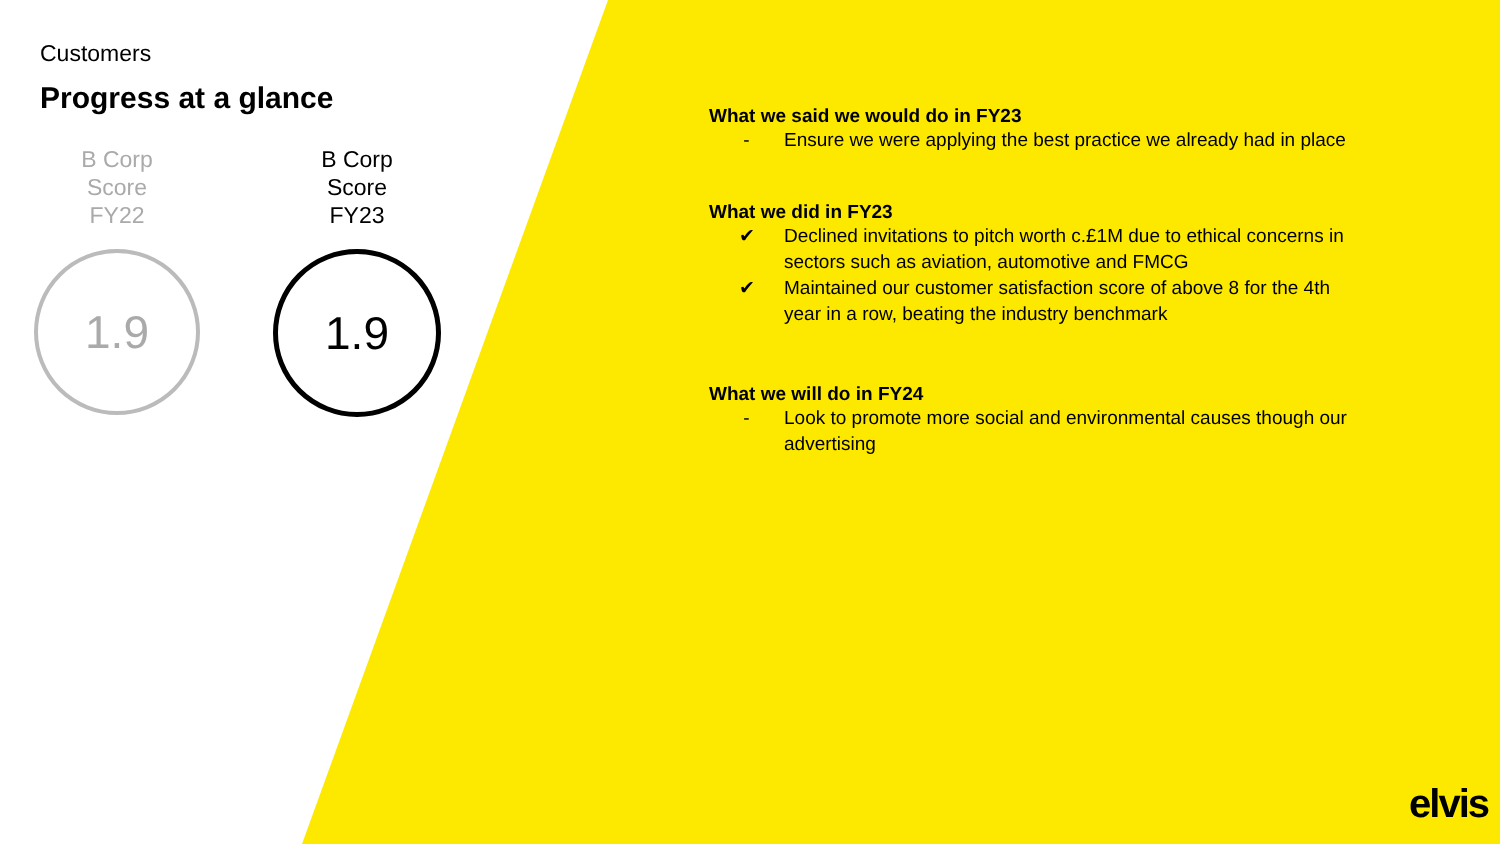Customers
Progress at a glance
B Corp
Score
FY22
1.9
B Corp
Score
FY23
1.9
What we said we would do in FY23
- Ensure we were applying the best practice we already had in place
What we did in FY23
✔ Declined invitations to pitch worth c.£1M due to ethical concerns in sectors such as aviation, automotive and FMCG
✔ Maintained our customer satisfaction score of above 8 for the 4th year in a row, beating the industry benchmark
What we will do in FY24
- Look to promote more social and environmental causes though our advertising
elvis